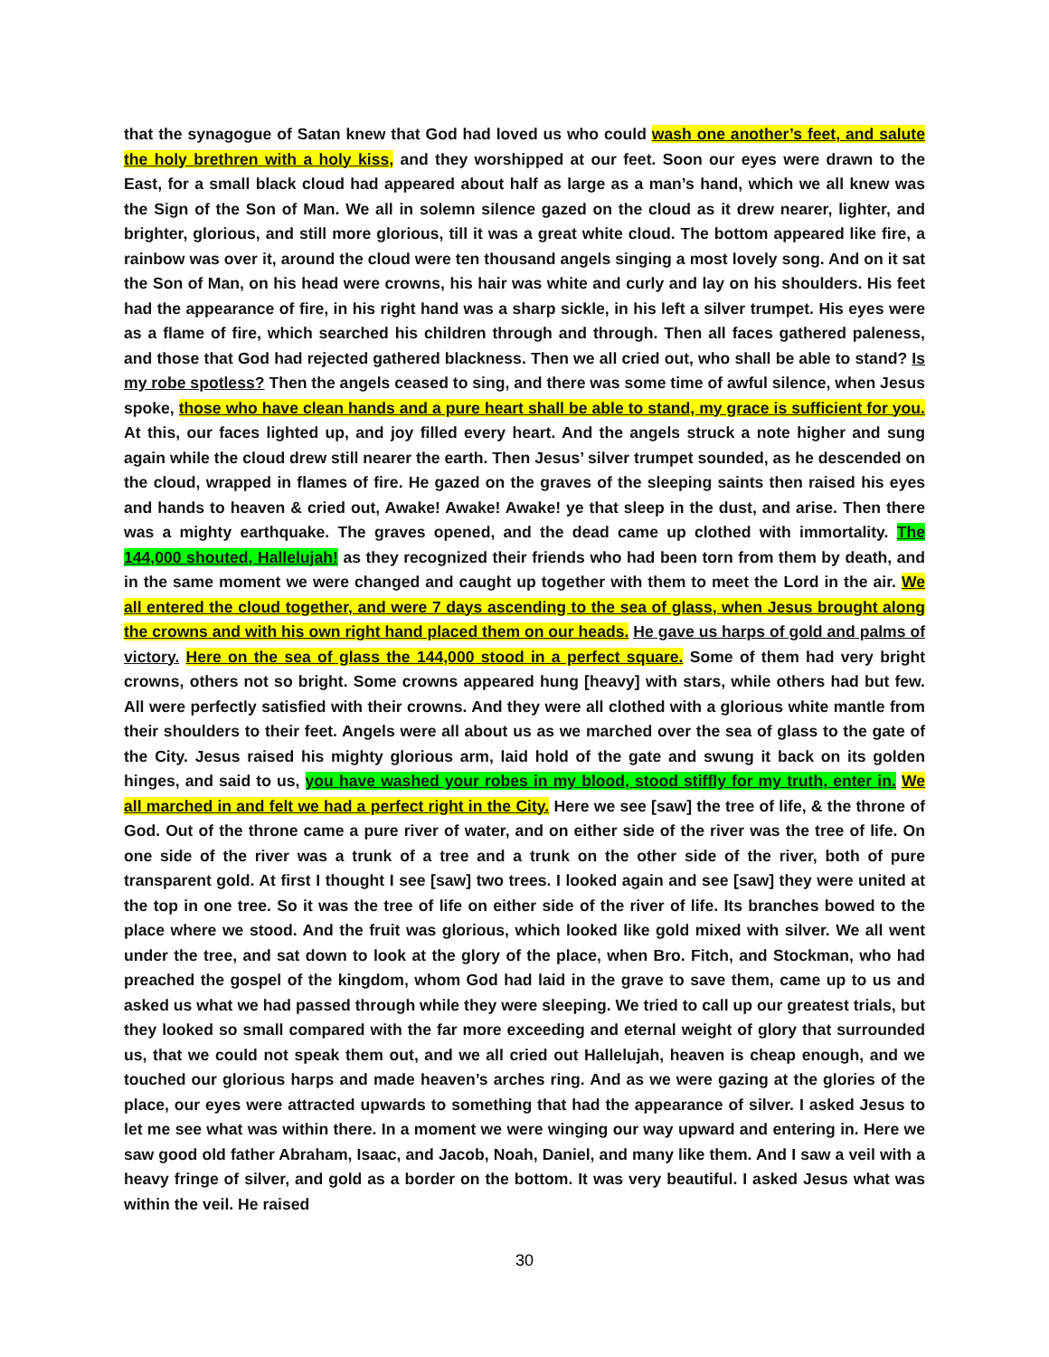that the synagogue of Satan knew that God had loved us who could wash one another’s feet, and salute the holy brethren with a holy kiss, and they worshipped at our feet. Soon our eyes were drawn to the East, for a small black cloud had appeared about half as large as a man’s hand, which we all knew was the Sign of the Son of Man. We all in solemn silence gazed on the cloud as it drew nearer, lighter, and brighter, glorious, and still more glorious, till it was a great white cloud. The bottom appeared like fire, a rainbow was over it, around the cloud were ten thousand angels singing a most lovely song. And on it sat the Son of Man, on his head were crowns, his hair was white and curly and lay on his shoulders. His feet had the appearance of fire, in his right hand was a sharp sickle, in his left a silver trumpet. His eyes were as a flame of fire, which searched his children through and through. Then all faces gathered paleness, and those that God had rejected gathered blackness. Then we all cried out, who shall be able to stand? Is my robe spotless? Then the angels ceased to sing, and there was some time of awful silence, when Jesus spoke, those who have clean hands and a pure heart shall be able to stand, my grace is sufficient for you. At this, our faces lighted up, and joy filled every heart. And the angels struck a note higher and sung again while the cloud drew still nearer the earth. Then Jesus’ silver trumpet sounded, as he descended on the cloud, wrapped in flames of fire. He gazed on the graves of the sleeping saints then raised his eyes and hands to heaven & cried out, Awake! Awake! Awake! ye that sleep in the dust, and arise. Then there was a mighty earthquake. The graves opened, and the dead came up clothed with immortality. The 144,000 shouted, Hallelujah! as they recognized their friends who had been torn from them by death, and in the same moment we were changed and caught up together with them to meet the Lord in the air. We all entered the cloud together, and were 7 days ascending to the sea of glass, when Jesus brought along the crowns and with his own right hand placed them on our heads. He gave us harps of gold and palms of victory. Here on the sea of glass the 144,000 stood in a perfect square. Some of them had very bright crowns, others not so bright. Some crowns appeared hung [heavy] with stars, while others had but few. All were perfectly satisfied with their crowns. And they were all clothed with a glorious white mantle from their shoulders to their feet. Angels were all about us as we marched over the sea of glass to the gate of the City. Jesus raised his mighty glorious arm, laid hold of the gate and swung it back on its golden hinges, and said to us, you have washed your robes in my blood, stood stiffly for my truth, enter in. We all marched in and felt we had a perfect right in the City. Here we see [saw] the tree of life, & the throne of God. Out of the throne came a pure river of water, and on either side of the river was the tree of life. On one side of the river was a trunk of a tree and a trunk on the other side of the river, both of pure transparent gold. At first I thought I see [saw] two trees. I looked again and see [saw] they were united at the top in one tree. So it was the tree of life on either side of the river of life. Its branches bowed to the place where we stood. And the fruit was glorious, which looked like gold mixed with silver. We all went under the tree, and sat down to look at the glory of the place, when Bro. Fitch, and Stockman, who had preached the gospel of the kingdom, whom God had laid in the grave to save them, came up to us and asked us what we had passed through while they were sleeping. We tried to call up our greatest trials, but they looked so small compared with the far more exceeding and eternal weight of glory that surrounded us, that we could not speak them out, and we all cried out Hallelujah, heaven is cheap enough, and we touched our glorious harps and made heaven’s arches ring. And as we were gazing at the glories of the place, our eyes were attracted upwards to something that had the appearance of silver. I asked Jesus to let me see what was within there. In a moment we were winging our way upward and entering in. Here we saw good old father Abraham, Isaac, and Jacob, Noah, Daniel, and many like them. And I saw a veil with a heavy fringe of silver, and gold as a border on the bottom. It was very beautiful. I asked Jesus what was within the veil. He raised
30